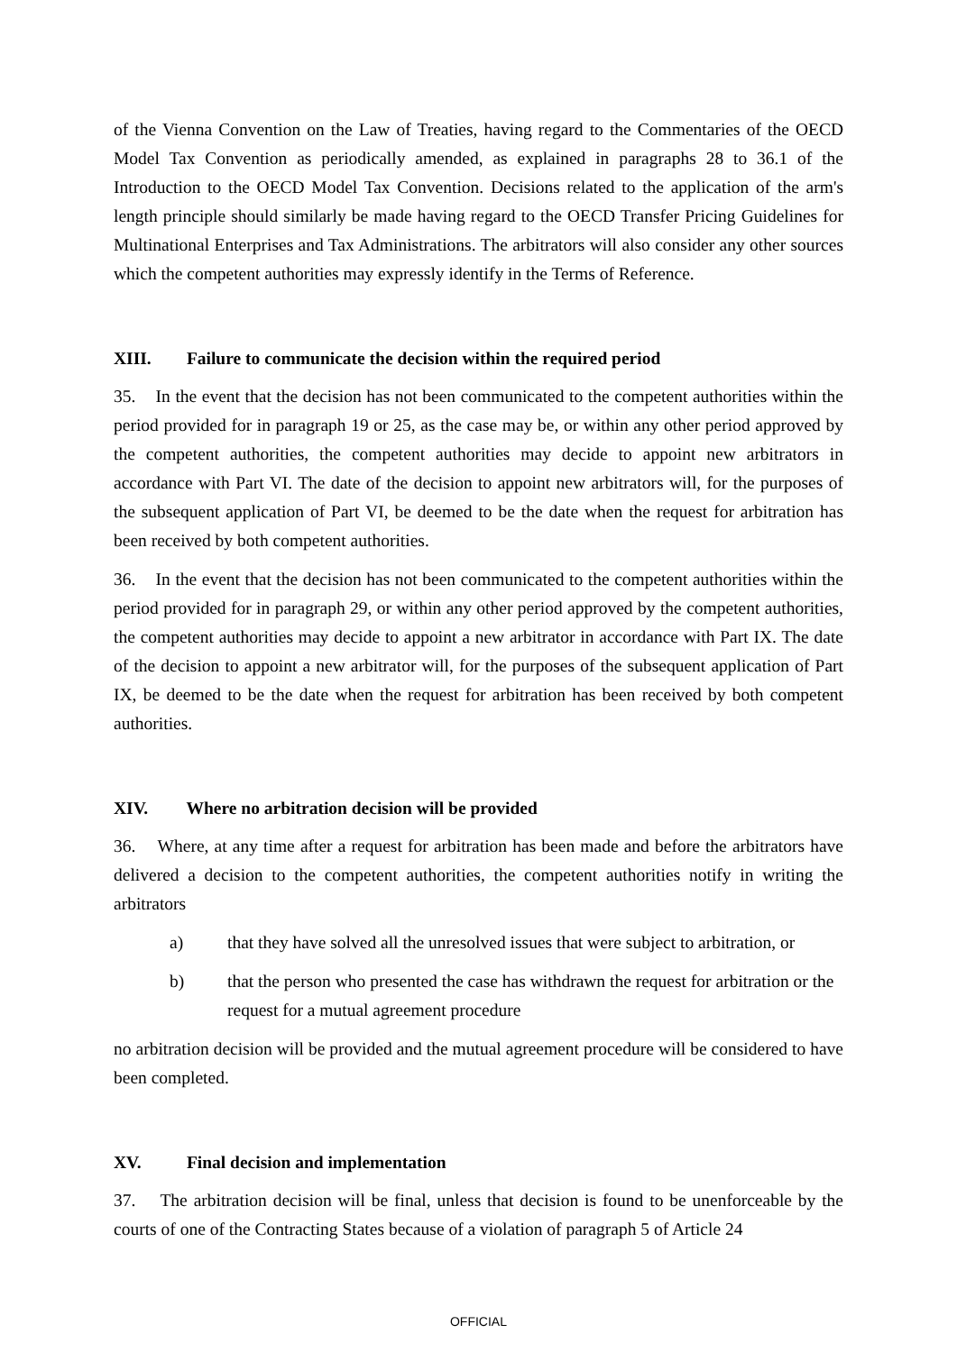of the Vienna Convention on the Law of Treaties, having regard to the Commentaries of the OECD Model Tax Convention as periodically amended, as explained in paragraphs 28 to 36.1 of the Introduction to the OECD Model Tax Convention. Decisions related to the application of the arm's length principle should similarly be made having regard to the OECD Transfer Pricing Guidelines for Multinational Enterprises and Tax Administrations. The arbitrators will also consider any other sources which the competent authorities may expressly identify in the Terms of Reference.
XIII. Failure to communicate the decision within the required period
35. In the event that the decision has not been communicated to the competent authorities within the period provided for in paragraph 19 or 25, as the case may be, or within any other period approved by the competent authorities, the competent authorities may decide to appoint new arbitrators in accordance with Part VI. The date of the decision to appoint new arbitrators will, for the purposes of the subsequent application of Part VI, be deemed to be the date when the request for arbitration has been received by both competent authorities.
36. In the event that the decision has not been communicated to the competent authorities within the period provided for in paragraph 29, or within any other period approved by the competent authorities, the competent authorities may decide to appoint a new arbitrator in accordance with Part IX. The date of the decision to appoint a new arbitrator will, for the purposes of the subsequent application of Part IX, be deemed to be the date when the request for arbitration has been received by both competent authorities.
XIV. Where no arbitration decision will be provided
36. Where, at any time after a request for arbitration has been made and before the arbitrators have delivered a decision to the competent authorities, the competent authorities notify in writing the arbitrators
a) that they have solved all the unresolved issues that were subject to arbitration, or
b) that the person who presented the case has withdrawn the request for arbitration or the request for a mutual agreement procedure
no arbitration decision will be provided and the mutual agreement procedure will be considered to have been completed.
XV. Final decision and implementation
37. The arbitration decision will be final, unless that decision is found to be unenforceable by the courts of one of the Contracting States because of a violation of paragraph 5 of Article 24
OFFICIAL